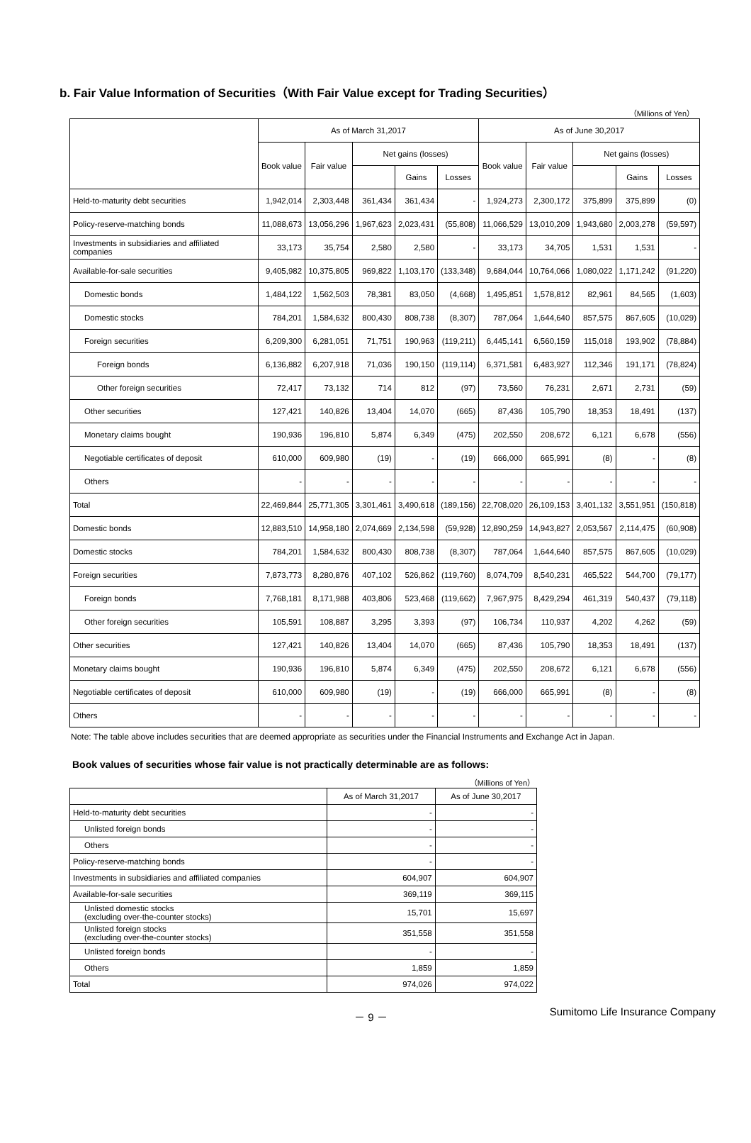b. Fair Value Information of Securities（With Fair Value except for Trading Securities）
（Millions of Yen）
| | As of March 31,2017 | | | | | As of June 30,2017 | | | | |
| --- | --- | --- | --- | --- | --- | --- | --- | --- | --- | --- |
| | Book value | Fair value | Net gains (losses) | | | Book value | Fair value | Net gains (losses) | | |
| | | | | Gains | Losses | | | | Gains | Losses |
| Held-to-maturity debt securities | 1,942,014 | 2,303,448 | 361,434 | 361,434 | - | 1,924,273 | 2,300,172 | 375,899 | 375,899 | (0) |
| Policy-reserve-matching bonds | 11,088,673 | 13,056,296 | 1,967,623 | 2,023,431 | (55,808) | 11,066,529 | 13,010,209 | 1,943,680 | 2,003,278 | (59,597) |
| Investments in subsidiaries and affiliated companies | 33,173 | 35,754 | 2,580 | 2,580 | - | 33,173 | 34,705 | 1,531 | 1,531 | - |
| Available-for-sale securities | 9,405,982 | 10,375,805 | 969,822 | 1,103,170 | (133,348) | 9,684,044 | 10,764,066 | 1,080,022 | 1,171,242 | (91,220) |
| Domestic bonds | 1,484,122 | 1,562,503 | 78,381 | 83,050 | (4,668) | 1,495,851 | 1,578,812 | 82,961 | 84,565 | (1,603) |
| Domestic stocks | 784,201 | 1,584,632 | 800,430 | 808,738 | (8,307) | 787,064 | 1,644,640 | 857,575 | 867,605 | (10,029) |
| Foreign securities | 6,209,300 | 6,281,051 | 71,751 | 190,963 | (119,211) | 6,445,141 | 6,560,159 | 115,018 | 193,902 | (78,884) |
| Foreign bonds | 6,136,882 | 6,207,918 | 71,036 | 190,150 | (119,114) | 6,371,581 | 6,483,927 | 112,346 | 191,171 | (78,824) |
| Other foreign securities | 72,417 | 73,132 | 714 | 812 | (97) | 73,560 | 76,231 | 2,671 | 2,731 | (59) |
| Other securities | 127,421 | 140,826 | 13,404 | 14,070 | (665) | 87,436 | 105,790 | 18,353 | 18,491 | (137) |
| Monetary claims bought | 190,936 | 196,810 | 5,874 | 6,349 | (475) | 202,550 | 208,672 | 6,121 | 6,678 | (556) |
| Negotiable certificates of deposit | 610,000 | 609,980 | (19) | - | (19) | 666,000 | 665,991 | (8) | - | (8) |
| Others | - | - | - | - | - | - | - | - | - | - |
| Total | 22,469,844 | 25,771,305 | 3,301,461 | 3,490,618 | (189,156) | 22,708,020 | 26,109,153 | 3,401,132 | 3,551,951 | (150,818) |
| Domestic bonds | 12,883,510 | 14,958,180 | 2,074,669 | 2,134,598 | (59,928) | 12,890,259 | 14,943,827 | 2,053,567 | 2,114,475 | (60,908) |
| Domestic stocks | 784,201 | 1,584,632 | 800,430 | 808,738 | (8,307) | 787,064 | 1,644,640 | 857,575 | 867,605 | (10,029) |
| Foreign securities | 7,873,773 | 8,280,876 | 407,102 | 526,862 | (119,760) | 8,074,709 | 8,540,231 | 465,522 | 544,700 | (79,177) |
| Foreign bonds | 7,768,181 | 8,171,988 | 403,806 | 523,468 | (119,662) | 7,967,975 | 8,429,294 | 461,319 | 540,437 | (79,118) |
| Other foreign securities | 105,591 | 108,887 | 3,295 | 3,393 | (97) | 106,734 | 110,937 | 4,202 | 4,262 | (59) |
| Other securities | 127,421 | 140,826 | 13,404 | 14,070 | (665) | 87,436 | 105,790 | 18,353 | 18,491 | (137) |
| Monetary claims bought | 190,936 | 196,810 | 5,874 | 6,349 | (475) | 202,550 | 208,672 | 6,121 | 6,678 | (556) |
| Negotiable certificates of deposit | 610,000 | 609,980 | (19) | - | (19) | 666,000 | 665,991 | (8) | - | (8) |
| Others | - | - | - | - | - | - | - | - | - | - |
Note: The table above includes securities that are deemed appropriate as securities under the Financial Instruments and Exchange Act in Japan.
Book values of securities whose fair value is not practically determinable are as follows:
（Millions of Yen）
| | As of March 31,2017 | As of June 30,2017 |
| --- | --- | --- |
| Held-to-maturity debt securities | - | - |
| Unlisted foreign bonds | - | - |
| Others | - | - |
| Policy-reserve-matching bonds | - | - |
| Investments in subsidiaries and affiliated companies | 604,907 | 604,907 |
| Available-for-sale securities | 369,119 | 369,115 |
| Unlisted domestic stocks (excluding over-the-counter stocks) | 15,701 | 15,697 |
| Unlisted foreign stocks (excluding over-the-counter stocks) | 351,558 | 351,558 |
| Unlisted foreign bonds | - | - |
| Others | 1,859 | 1,859 |
| Total | 974,026 | 974,022 |
－ 9 － Sumitomo Life Insurance Company